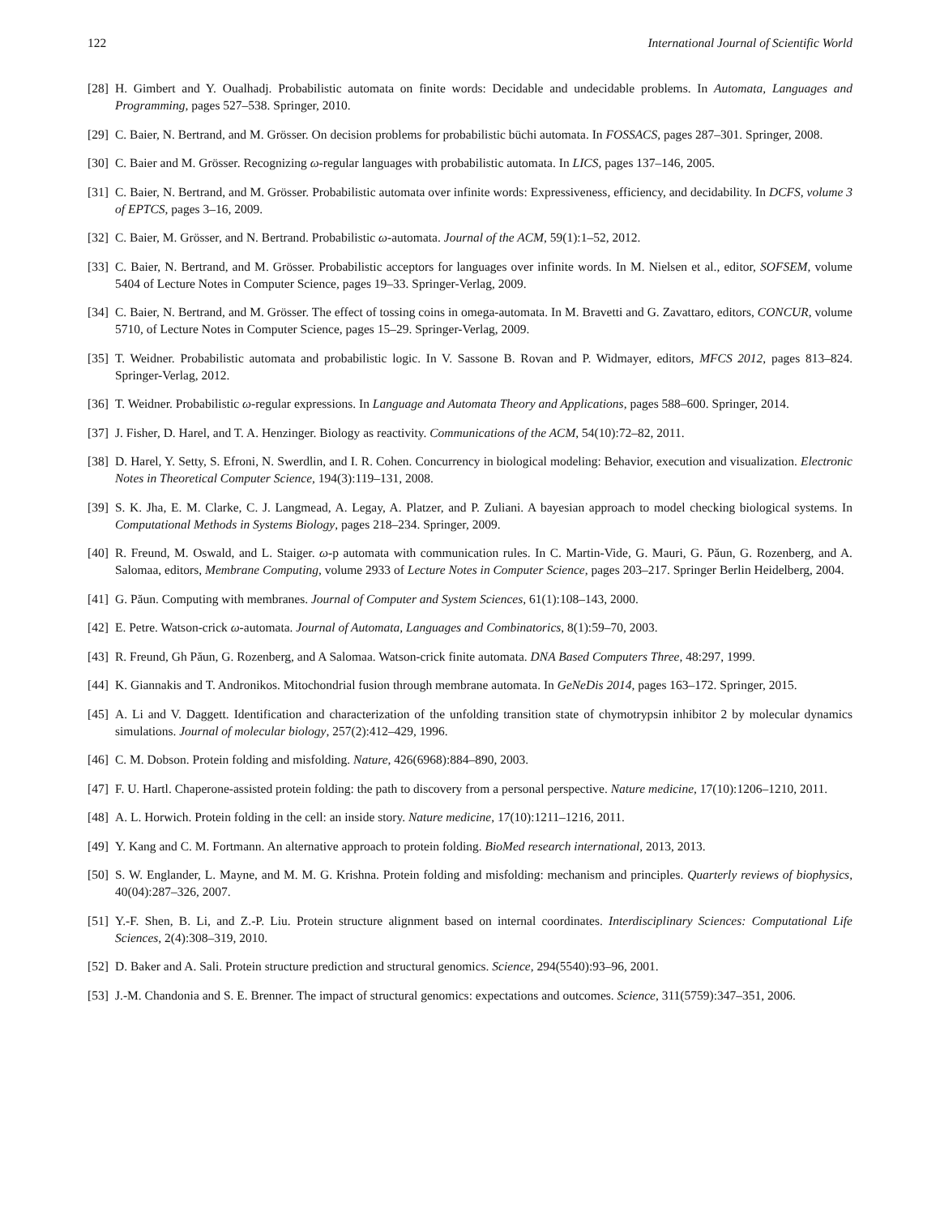122 International Journal of Scientific World
[28] H. Gimbert and Y. Oualhadj. Probabilistic automata on finite words: Decidable and undecidable problems. In Automata, Languages and Programming, pages 527–538. Springer, 2010.
[29] C. Baier, N. Bertrand, and M. Grösser. On decision problems for probabilistic büchi automata. In FOSSACS, pages 287–301. Springer, 2008.
[30] C. Baier and M. Grösser. Recognizing ω-regular languages with probabilistic automata. In LICS, pages 137–146, 2005.
[31] C. Baier, N. Bertrand, and M. Grösser. Probabilistic automata over infinite words: Expressiveness, efficiency, and decidability. In DCFS, volume 3 of EPTCS, pages 3–16, 2009.
[32] C. Baier, M. Grösser, and N. Bertrand. Probabilistic ω-automata. Journal of the ACM, 59(1):1–52, 2012.
[33] C. Baier, N. Bertrand, and M. Grösser. Probabilistic acceptors for languages over infinite words. In M. Nielsen et al., editor, SOFSEM, volume 5404 of Lecture Notes in Computer Science, pages 19–33. Springer-Verlag, 2009.
[34] C. Baier, N. Bertrand, and M. Grösser. The effect of tossing coins in omega-automata. In M. Bravetti and G. Zavattaro, editors, CONCUR, volume 5710, of Lecture Notes in Computer Science, pages 15–29. Springer-Verlag, 2009.
[35] T. Weidner. Probabilistic automata and probabilistic logic. In V. Sassone B. Rovan and P. Widmayer, editors, MFCS 2012, pages 813–824. Springer-Verlag, 2012.
[36] T. Weidner. Probabilistic ω-regular expressions. In Language and Automata Theory and Applications, pages 588–600. Springer, 2014.
[37] J. Fisher, D. Harel, and T. A. Henzinger. Biology as reactivity. Communications of the ACM, 54(10):72–82, 2011.
[38] D. Harel, Y. Setty, S. Efroni, N. Swerdlin, and I. R. Cohen. Concurrency in biological modeling: Behavior, execution and visualization. Electronic Notes in Theoretical Computer Science, 194(3):119–131, 2008.
[39] S. K. Jha, E. M. Clarke, C. J. Langmead, A. Legay, A. Platzer, and P. Zuliani. A bayesian approach to model checking biological systems. In Computational Methods in Systems Biology, pages 218–234. Springer, 2009.
[40] R. Freund, M. Oswald, and L. Staiger. ω-p automata with communication rules. In C. Martin-Vide, G. Mauri, G. Păun, G. Rozenberg, and A. Salomaa, editors, Membrane Computing, volume 2933 of Lecture Notes in Computer Science, pages 203–217. Springer Berlin Heidelberg, 2004.
[41] G. Păun. Computing with membranes. Journal of Computer and System Sciences, 61(1):108–143, 2000.
[42] E. Petre. Watson-crick ω-automata. Journal of Automata, Languages and Combinatorics, 8(1):59–70, 2003.
[43] R. Freund, Gh Păun, G. Rozenberg, and A Salomaa. Watson-crick finite automata. DNA Based Computers Three, 48:297, 1999.
[44] K. Giannakis and T. Andronikos. Mitochondrial fusion through membrane automata. In GeNeDis 2014, pages 163–172. Springer, 2015.
[45] A. Li and V. Daggett. Identification and characterization of the unfolding transition state of chymotrypsin inhibitor 2 by molecular dynamics simulations. Journal of molecular biology, 257(2):412–429, 1996.
[46] C. M. Dobson. Protein folding and misfolding. Nature, 426(6968):884–890, 2003.
[47] F. U. Hartl. Chaperone-assisted protein folding: the path to discovery from a personal perspective. Nature medicine, 17(10):1206–1210, 2011.
[48] A. L. Horwich. Protein folding in the cell: an inside story. Nature medicine, 17(10):1211–1216, 2011.
[49] Y. Kang and C. M. Fortmann. An alternative approach to protein folding. BioMed research international, 2013, 2013.
[50] S. W. Englander, L. Mayne, and M. M. G. Krishna. Protein folding and misfolding: mechanism and principles. Quarterly reviews of biophysics, 40(04):287–326, 2007.
[51] Y.-F. Shen, B. Li, and Z.-P. Liu. Protein structure alignment based on internal coordinates. Interdisciplinary Sciences: Computational Life Sciences, 2(4):308–319, 2010.
[52] D. Baker and A. Sali. Protein structure prediction and structural genomics. Science, 294(5540):93–96, 2001.
[53] J.-M. Chandonia and S. E. Brenner. The impact of structural genomics: expectations and outcomes. Science, 311(5759):347–351, 2006.